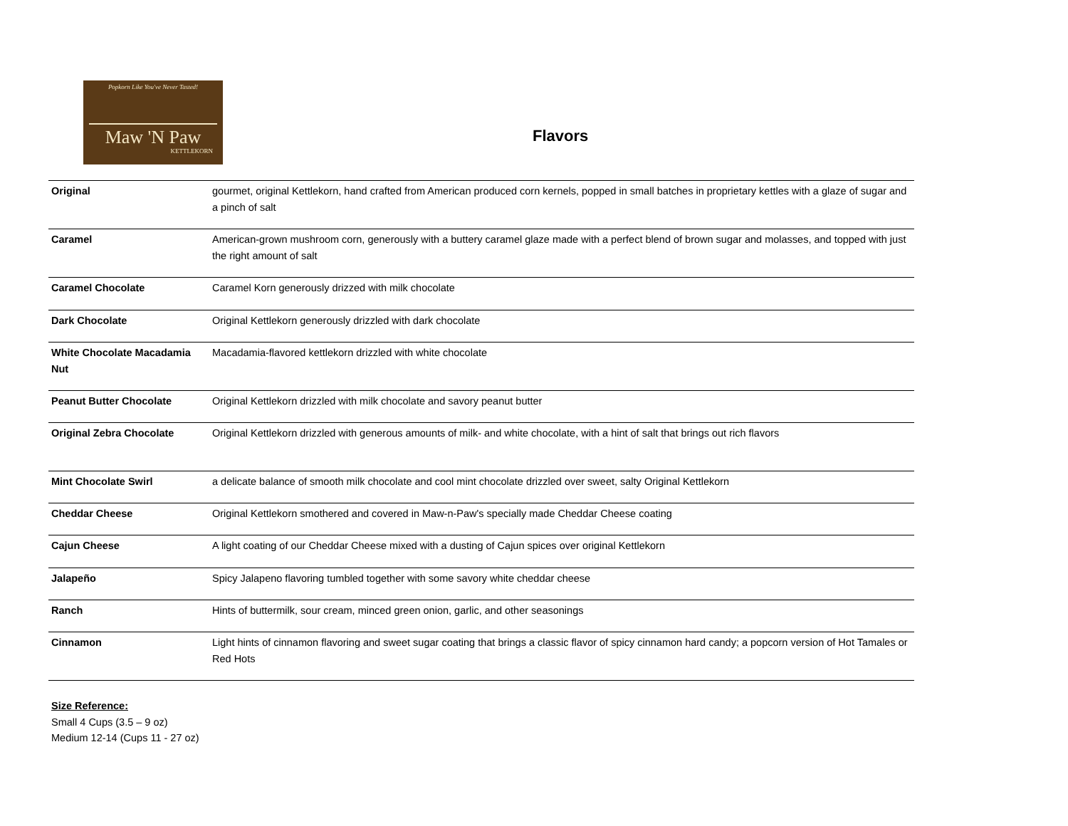Popkorn Like You've Never Tasted!
Maw 'N Paw
KETTLEKORN
Flavors
| Original | gourmet, original Kettlekorn, hand crafted from American produced corn kernels, popped in small batches in proprietary kettles with a glaze of sugar and a pinch of salt |
| Caramel | American-grown mushroom corn, generously with a buttery caramel glaze made with a perfect blend of brown sugar and molasses, and topped with just the right amount of salt |
| Caramel Chocolate | Caramel Korn generously drizzed with milk chocolate |
| Dark Chocolate | Original Kettlekorn generously drizzled with dark chocolate |
| White Chocolate Macadamia Nut | Macadamia-flavored kettlekorn drizzled with white chocolate |
| Peanut Butter Chocolate | Original Kettlekorn drizzled with milk chocolate and savory peanut butter |
| Original Zebra Chocolate | Original Kettlekorn drizzled with generous amounts of milk- and white chocolate, with a hint of salt that brings out rich flavors |
| Mint Chocolate Swirl | a delicate balance of smooth milk chocolate and cool mint chocolate drizzled over sweet, salty Original Kettlekorn |
| Cheddar Cheese | Original Kettlekorn smothered and covered in Maw-n-Paw's specially made Cheddar Cheese coating |
| Cajun Cheese | A light coating of our Cheddar Cheese mixed with a dusting of Cajun spices over original Kettlekorn |
| Jalapeño | Spicy Jalapeno flavoring tumbled together with some savory white cheddar cheese |
| Ranch | Hints of buttermilk, sour cream, minced green onion, garlic, and other seasonings |
| Cinnamon | Light hints of cinnamon flavoring and sweet sugar coating that brings a classic flavor of spicy cinnamon hard candy; a popcorn version of Hot Tamales or Red Hots |
Size Reference:
Small 4 Cups (3.5 – 9 oz)
Medium 12-14 (Cups 11 - 27 oz)